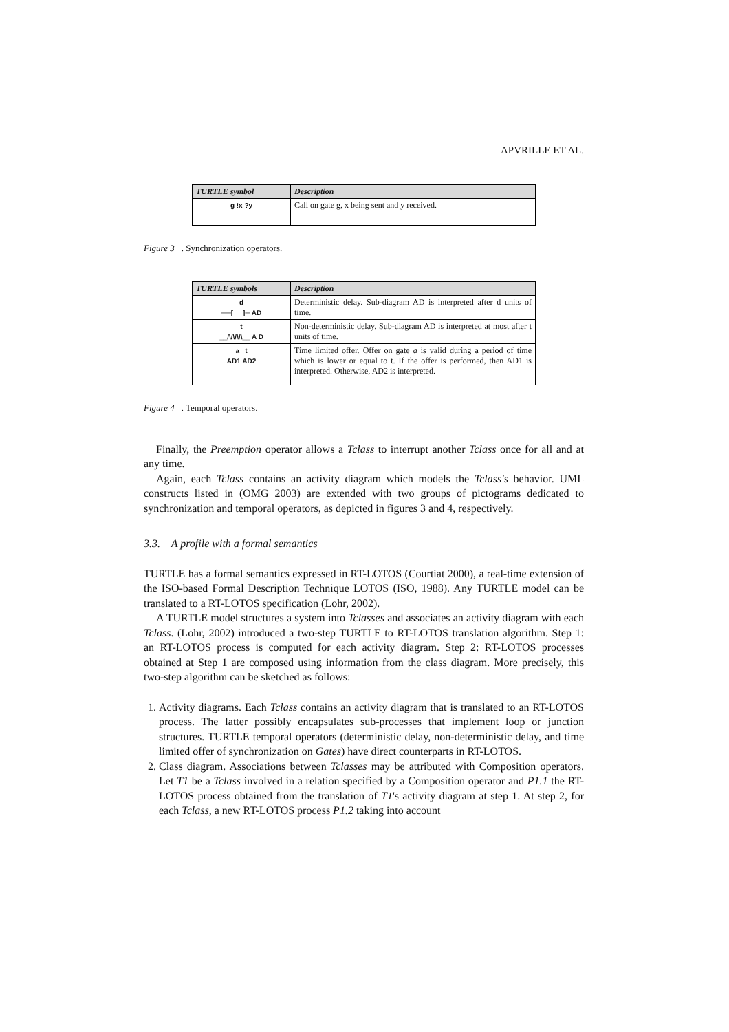APVRILLE ET AL.
| TURTLE symbol | Description |
| --- | --- |
| g !x ?y | Call on gate g, x being sent and y received. |
Figure 3. Synchronization operators.
| TURTLE symbols | Description |
| --- | --- |
| d ──[ ]─ AD | Deterministic delay. Sub-diagram AD is interpreted after d units of time. |
| t __/\/\/\/\__ A D | Non-deterministic delay. Sub-diagram AD is interpreted at most after t units of time. |
| a t AD1 AD2 | Time limited offer. Offer on gate a is valid during a period of time which is lower or equal to t. If the offer is performed, then AD1 is interpreted. Otherwise, AD2 is interpreted. |
Figure 4. Temporal operators.
Finally, the Preemption operator allows a Tclass to interrupt another Tclass once for all and at any time.
Again, each Tclass contains an activity diagram which models the Tclass's behavior. UML constructs listed in (OMG 2003) are extended with two groups of pictograms dedicated to synchronization and temporal operators, as depicted in figures 3 and 4, respectively.
3.3. A profile with a formal semantics
TURTLE has a formal semantics expressed in RT-LOTOS (Courtiat 2000), a real-time extension of the ISO-based Formal Description Technique LOTOS (ISO, 1988). Any TURTLE model can be translated to a RT-LOTOS specification (Lohr, 2002).
A TURTLE model structures a system into Tclasses and associates an activity diagram with each Tclass. (Lohr, 2002) introduced a two-step TURTLE to RT-LOTOS translation algorithm. Step 1: an RT-LOTOS process is computed for each activity diagram. Step 2: RT-LOTOS processes obtained at Step 1 are composed using information from the class diagram. More precisely, this two-step algorithm can be sketched as follows:
1. Activity diagrams. Each Tclass contains an activity diagram that is translated to an RT-LOTOS process. The latter possibly encapsulates sub-processes that implement loop or junction structures. TURTLE temporal operators (deterministic delay, non-deterministic delay, and time limited offer of synchronization on Gates) have direct counterparts in RT-LOTOS.
2. Class diagram. Associations between Tclasses may be attributed with Composition operators. Let T1 be a Tclass involved in a relation specified by a Composition operator and P1.1 the RT-LOTOS process obtained from the translation of T1's activity diagram at step 1. At step 2, for each Tclass, a new RT-LOTOS process P1.2 taking into account